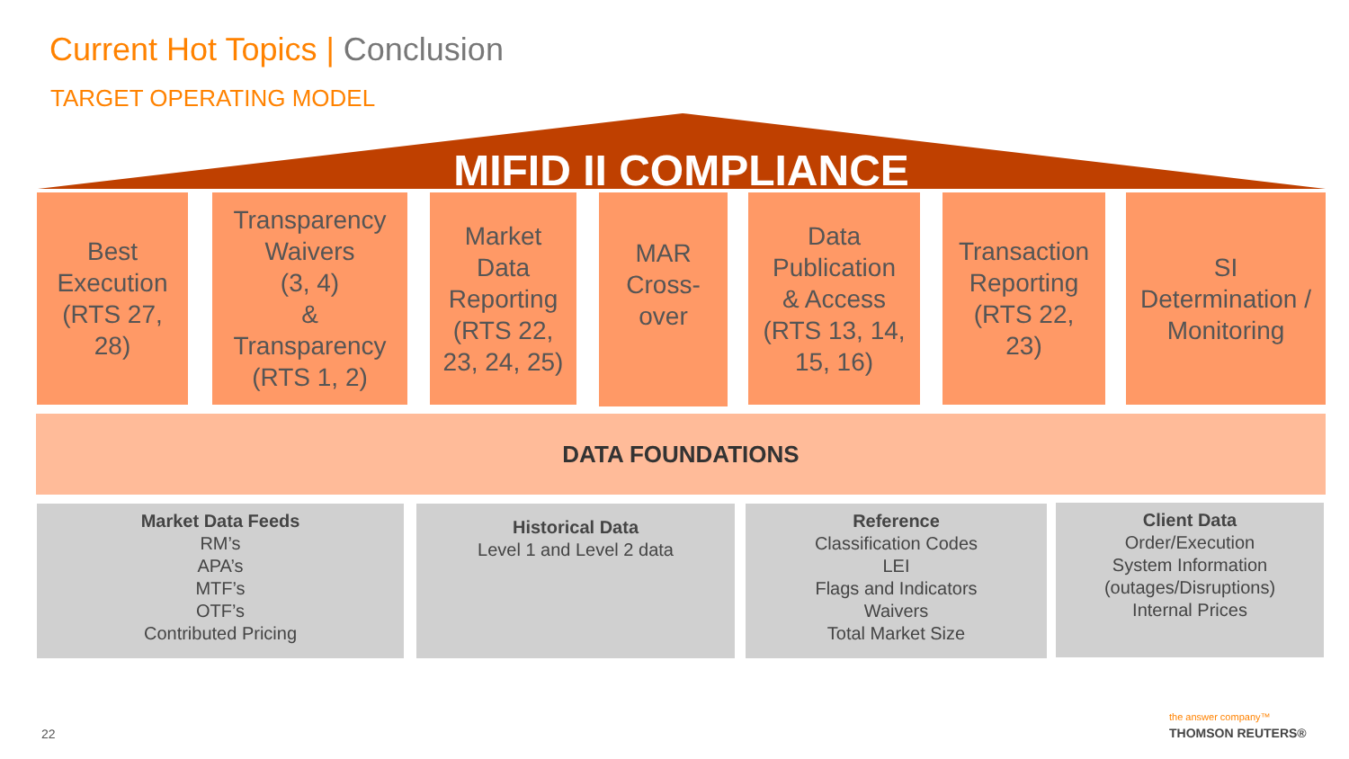Current Hot Topics | Conclusion
TARGET OPERATING MODEL
MIFID II COMPLIANCE
Best
Execution
(RTS 27,
28)
Transparency
Waivers
(3, 4)
&
Transparency
(RTS 1, 2)
Market
Data
Reporting
(RTS 22,
23, 24, 25)
MAR
Cross-
over
Data
Publication
& Access
(RTS 13, 14,
15, 16)
Transaction
Reporting
(RTS 22,
23)
SI
Determination /
Monitoring
DATA FOUNDATIONS
Market Data Feeds
RM’s
APA’s
MTF’s
OTF’s
Contributed Pricing
Historical Data
Level 1 and Level 2 data
Reference
Classification Codes
LEI
Flags and Indicators
Waivers
Total Market Size
Client Data
Order/Execution
System Information
(outages/Disruptions)
Internal Prices
22
the answer company™
THOMSON REUTERS®